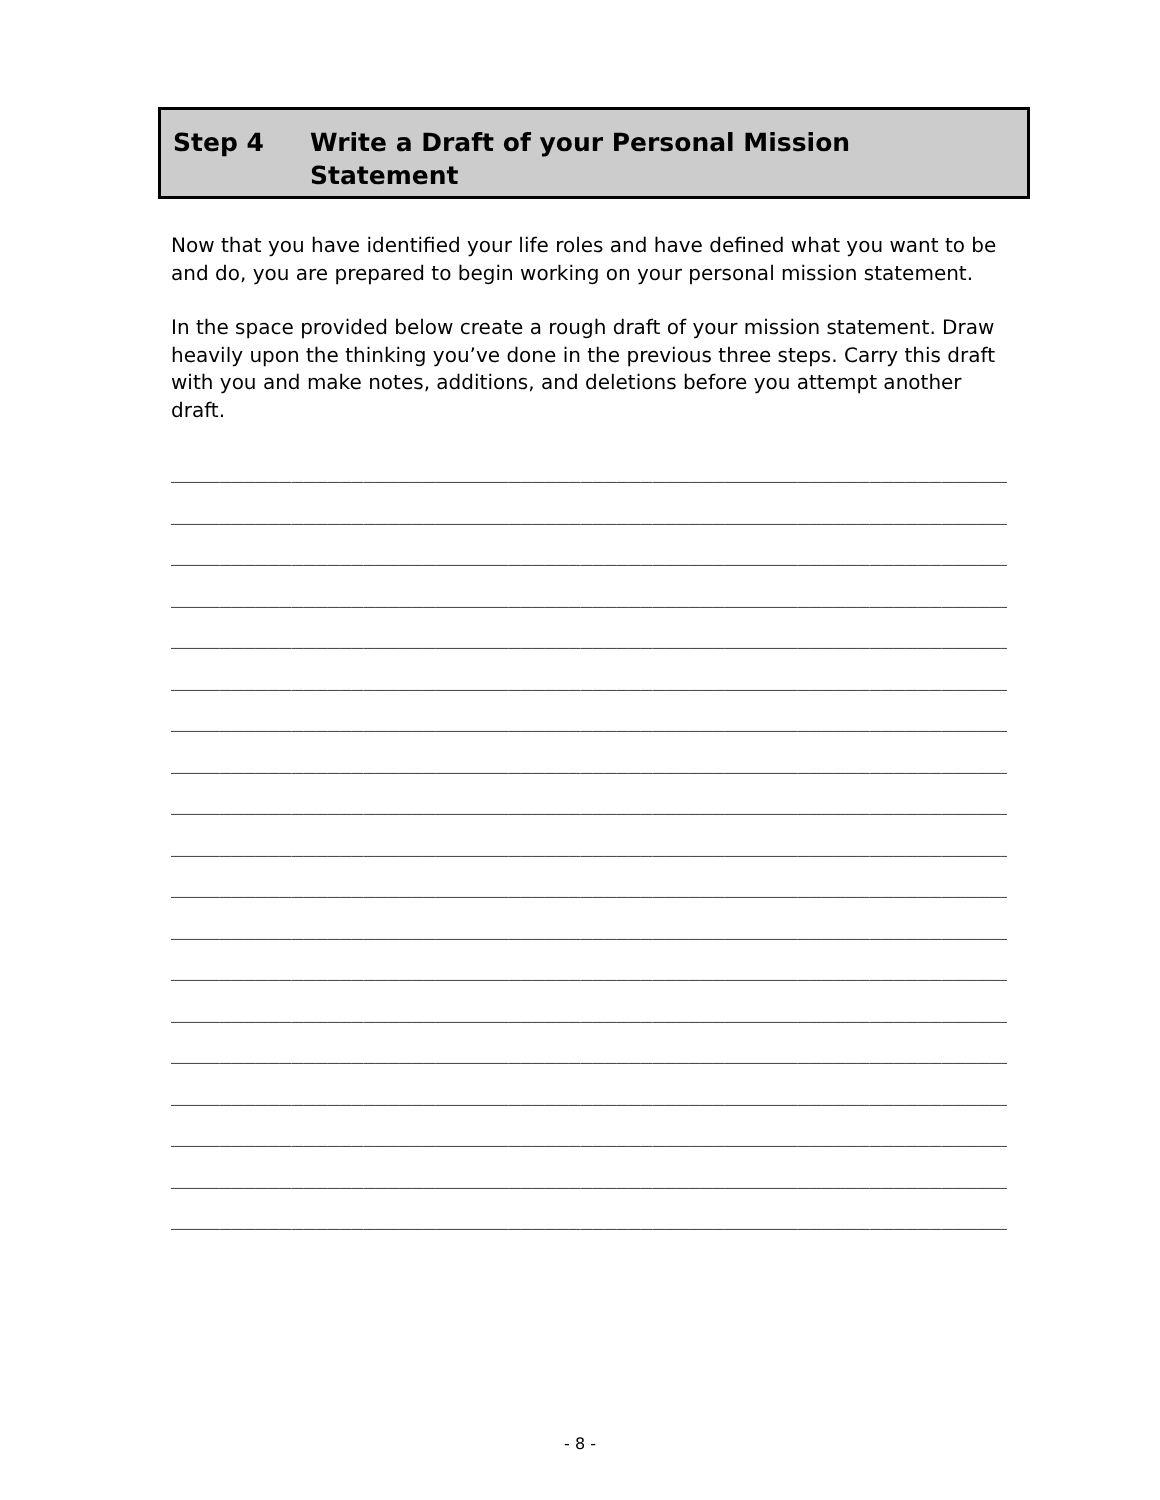Step 4 Write a Draft of your Personal Mission
Statement
Now that you have identified your life roles and have defined what you want to be and do, you are prepared to begin working on your personal mission statement.
In the space provided below create a rough draft of your mission statement. Draw heavily upon the thinking you’ve done in the previous three steps. Carry this draft with you and make notes, additions, and deletions before you attempt another draft.
______________________________________________________________________
______________________________________________________________________
______________________________________________________________________
______________________________________________________________________
______________________________________________________________________
______________________________________________________________________
______________________________________________________________________
______________________________________________________________________
______________________________________________________________________
______________________________________________________________________
______________________________________________________________________
______________________________________________________________________
______________________________________________________________________
______________________________________________________________________
______________________________________________________________________
______________________________________________________________________
______________________________________________________________________
______________________________________________________________________
______________________________________________________________________
- 8 -